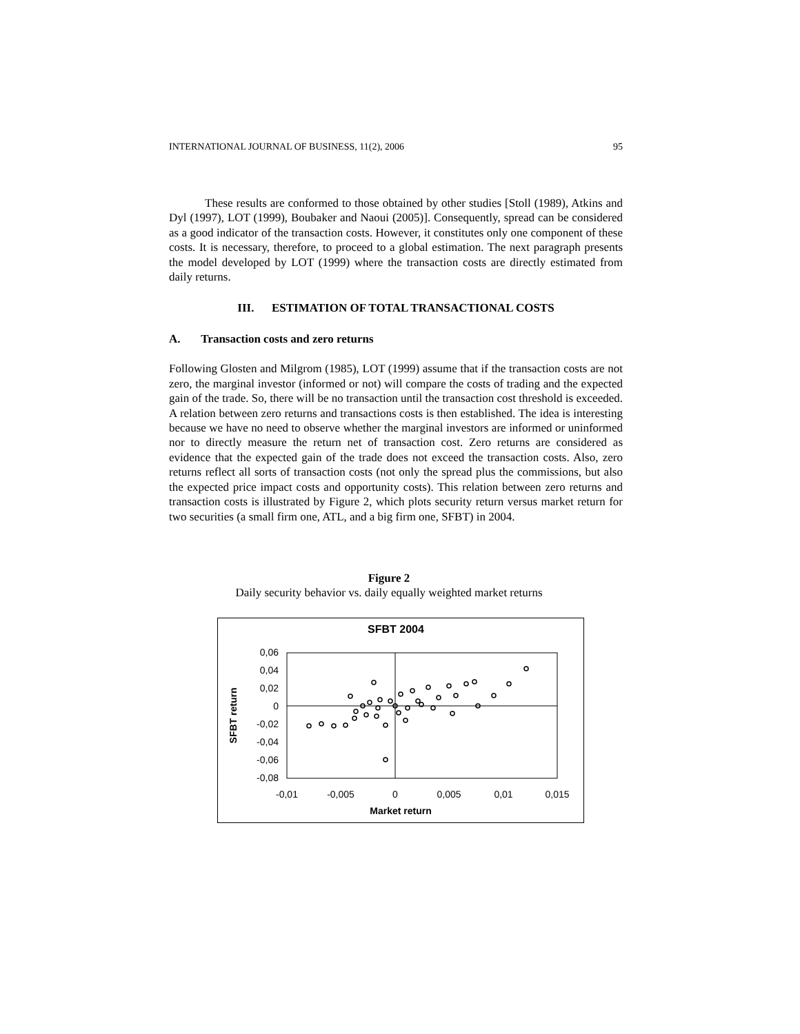INTERNATIONAL JOURNAL OF BUSINESS, 11(2), 2006 95
These results are conformed to those obtained by other studies [Stoll (1989), Atkins and Dyl (1997), LOT (1999), Boubaker and Naoui (2005)]. Consequently, spread can be considered as a good indicator of the transaction costs. However, it constitutes only one component of these costs. It is necessary, therefore, to proceed to a global estimation. The next paragraph presents the model developed by LOT (1999) where the transaction costs are directly estimated from daily returns.
III. ESTIMATION OF TOTAL TRANSACTIONAL COSTS
A. Transaction costs and zero returns
Following Glosten and Milgrom (1985), LOT (1999) assume that if the transaction costs are not zero, the marginal investor (informed or not) will compare the costs of trading and the expected gain of the trade. So, there will be no transaction until the transaction cost threshold is exceeded. A relation between zero returns and transactions costs is then established. The idea is interesting because we have no need to observe whether the marginal investors are informed or uninformed nor to directly measure the return net of transaction cost. Zero returns are considered as evidence that the expected gain of the trade does not exceed the transaction costs. Also, zero returns reflect all sorts of transaction costs (not only the spread plus the commissions, but also the expected price impact costs and opportunity costs). This relation between zero returns and transaction costs is illustrated by Figure 2, which plots security return versus market return for two securities (a small firm one, ATL, and a big firm one, SFBT) in 2004.
Figure 2
Daily security behavior vs. daily equally weighted market returns
SFBT 2004
0,06
0,04
0,02
0
-0,02
-0,04
-0,06
-0,08
-0,01
-0,005
0
0,005
0,01
0,015
Market return
SFBT return